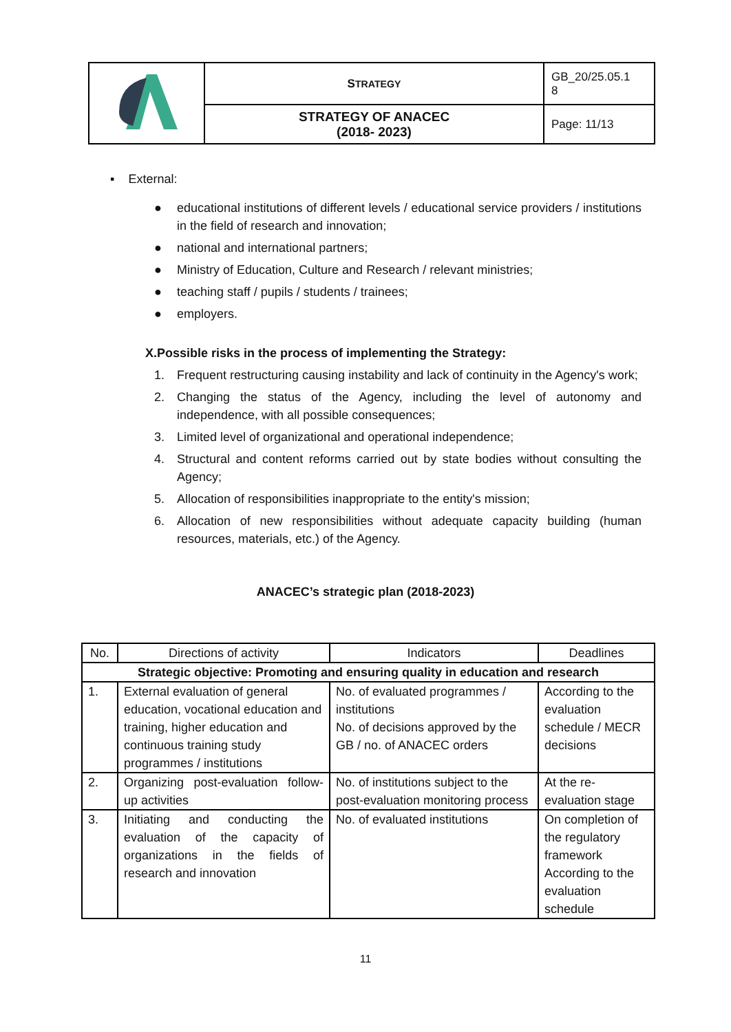| | S TRATEGY | GB_20/25.05.1 8 |
| | STRATEGY OF ANACEC (2018- 2023) | Page: 11/13 |
▪ External:
● educational institutions of different levels / educational service providers / institutions in the field of research and innovation;
● national and international partners;
● Ministry of Education, Culture and Research / relevant ministries;
● teaching staff / pupils / students / trainees;
● employers.
X.Possible risks in the process of implementing the Strategy:
1. Frequent restructuring causing instability and lack of continuity in the Agency's work;
2. Changing the status of the Agency, including the level of autonomy and independence, with all possible consequences;
3. Limited level of organizational and operational independence;
4. Structural and content reforms carried out by state bodies without consulting the Agency;
5. Allocation of responsibilities inappropriate to the entity's mission;
6. Allocation of new responsibilities without adequate capacity building (human resources, materials, etc.) of the Agency.
ANACEC’s strategic plan (2018-2023)
| No. | Directions of activity | Indicators | Deadlines |
| --- | --- | --- | --- |
| Strategic objective: Promoting and ensuring quality in education and research | | | |
| 1. | External evaluation of general education, vocational education and training, higher education and continuous training study programmes / institutions | No. of evaluated programmes / institutions No. of decisions approved by the GB / no. of ANACEC orders | According to the evaluation schedule / MECR decisions |
| 2. | Organizing post-evaluation follow-up activities | No. of institutions subject to the post-evaluation monitoring process | At the re-evaluation stage |
| 3. | Initiating and conducting the evaluation of the capacity of organizations in the fields of research and innovation | No. of evaluated institutions | On completion of the regulatory framework According to the evaluation schedule |
11